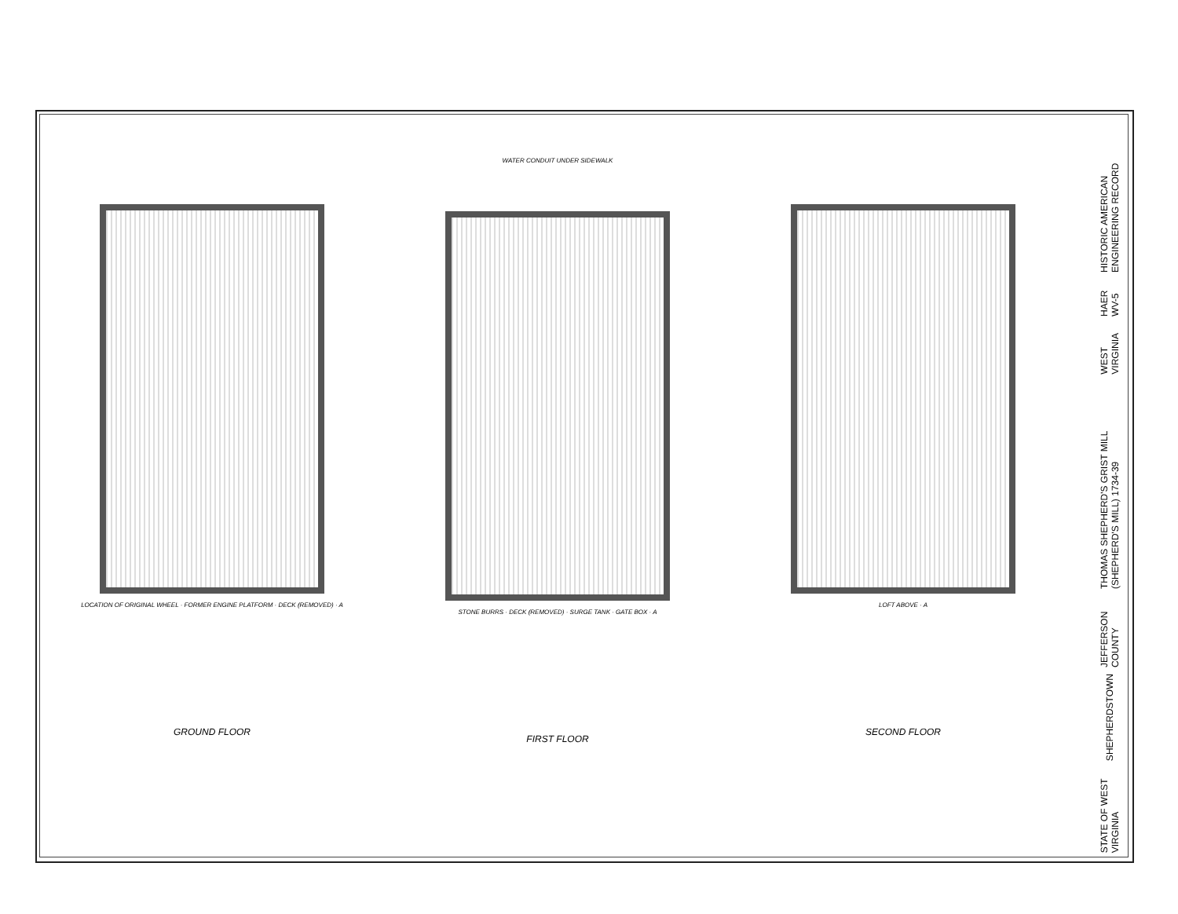LOCATION OF ORIGINAL WHEEL · FORMER ENGINE PLATFORM · DECK (REMOVED) · A
GROUND FLOOR
WATER CONDUIT UNDER SIDEWALK
STONE BURRS · DECK (REMOVED) · SURGE TANK · GATE BOX · A
FIRST FLOOR
LOFT ABOVE · A
SECOND FLOOR
HISTORIC AMERICAN ENGINEERING RECORD
HAER WV-5
WEST VIRGINIA
THOMAS SHEPHERD'S GRIST MILL (SHEPHERD'S MILL) 1734-39
JEFFERSON COUNTY
SHEPHERDSTOWN
STATE OF WEST VIRGINIA